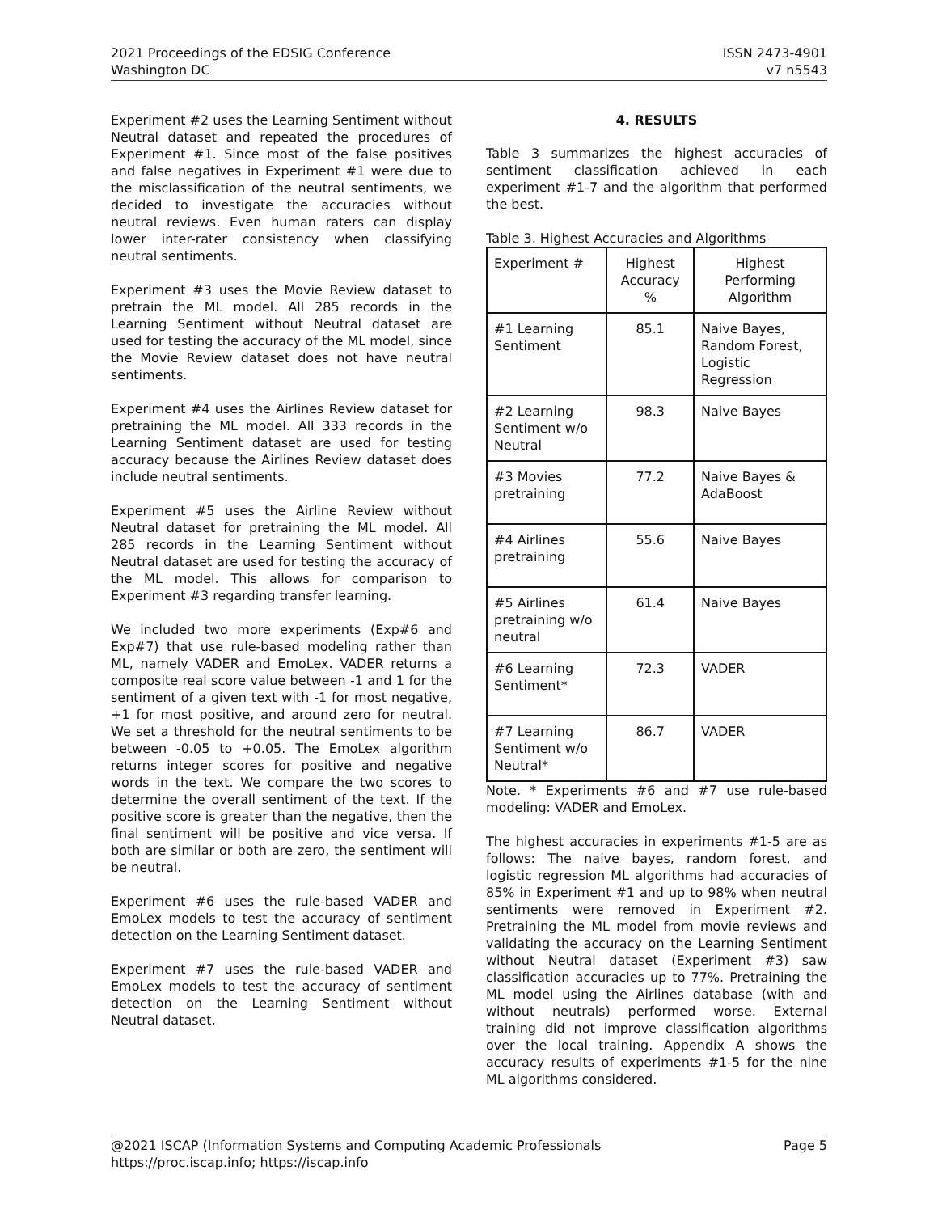2021 Proceedings of the EDSIG Conference
Washington DC
ISSN 2473-4901
v7 n5543
Experiment #2 uses the Learning Sentiment without Neutral dataset and repeated the procedures of Experiment #1. Since most of the false positives and false negatives in Experiment #1 were due to the misclassification of the neutral sentiments, we decided to investigate the accuracies without neutral reviews. Even human raters can display lower inter-rater consistency when classifying neutral sentiments.
Experiment #3 uses the Movie Review dataset to pretrain the ML model. All 285 records in the Learning Sentiment without Neutral dataset are used for testing the accuracy of the ML model, since the Movie Review dataset does not have neutral sentiments.
Experiment #4 uses the Airlines Review dataset for pretraining the ML model. All 333 records in the Learning Sentiment dataset are used for testing accuracy because the Airlines Review dataset does include neutral sentiments.
Experiment #5 uses the Airline Review without Neutral dataset for pretraining the ML model. All 285 records in the Learning Sentiment without Neutral dataset are used for testing the accuracy of the ML model. This allows for comparison to Experiment #3 regarding transfer learning.
We included two more experiments (Exp#6 and Exp#7) that use rule-based modeling rather than ML, namely VADER and EmoLex. VADER returns a composite real score value between -1 and 1 for the sentiment of a given text with -1 for most negative, +1 for most positive, and around zero for neutral. We set a threshold for the neutral sentiments to be between -0.05 to +0.05. The EmoLex algorithm returns integer scores for positive and negative words in the text. We compare the two scores to determine the overall sentiment of the text. If the positive score is greater than the negative, then the final sentiment will be positive and vice versa. If both are similar or both are zero, the sentiment will be neutral.
Experiment #6 uses the rule-based VADER and EmoLex models to test the accuracy of sentiment detection on the Learning Sentiment dataset.
Experiment #7 uses the rule-based VADER and EmoLex models to test the accuracy of sentiment detection on the Learning Sentiment without Neutral dataset.
4. RESULTS
Table 3 summarizes the highest accuracies of sentiment classification achieved in each experiment #1-7 and the algorithm that performed the best.
Table 3. Highest Accuracies and Algorithms
| Experiment # | Highest Accuracy % | Highest Performing Algorithm |
| --- | --- | --- |
| #1 Learning Sentiment | 85.1 | Naive Bayes, Random Forest, Logistic Regression |
| #2 Learning Sentiment w/o Neutral | 98.3 | Naive Bayes |
| #3 Movies pretraining | 77.2 | Naive Bayes & AdaBoost |
| #4 Airlines pretraining | 55.6 | Naive Bayes |
| #5 Airlines pretraining w/o neutral | 61.4 | Naive Bayes |
| #6 Learning Sentiment* | 72.3 | VADER |
| #7 Learning Sentiment w/o Neutral* | 86.7 | VADER |
Note. * Experiments #6 and #7 use rule-based modeling: VADER and EmoLex.
The highest accuracies in experiments #1-5 are as follows: The naive bayes, random forest, and logistic regression ML algorithms had accuracies of 85% in Experiment #1 and up to 98% when neutral sentiments were removed in Experiment #2. Pretraining the ML model from movie reviews and validating the accuracy on the Learning Sentiment without Neutral dataset (Experiment #3) saw classification accuracies up to 77%. Pretraining the ML model using the Airlines database (with and without neutrals) performed worse. External training did not improve classification algorithms over the local training. Appendix A shows the accuracy results of experiments #1-5 for the nine ML algorithms considered.
@2021 ISCAP (Information Systems and Computing Academic Professionals Page 5
https://proc.iscap.info; https://iscap.info